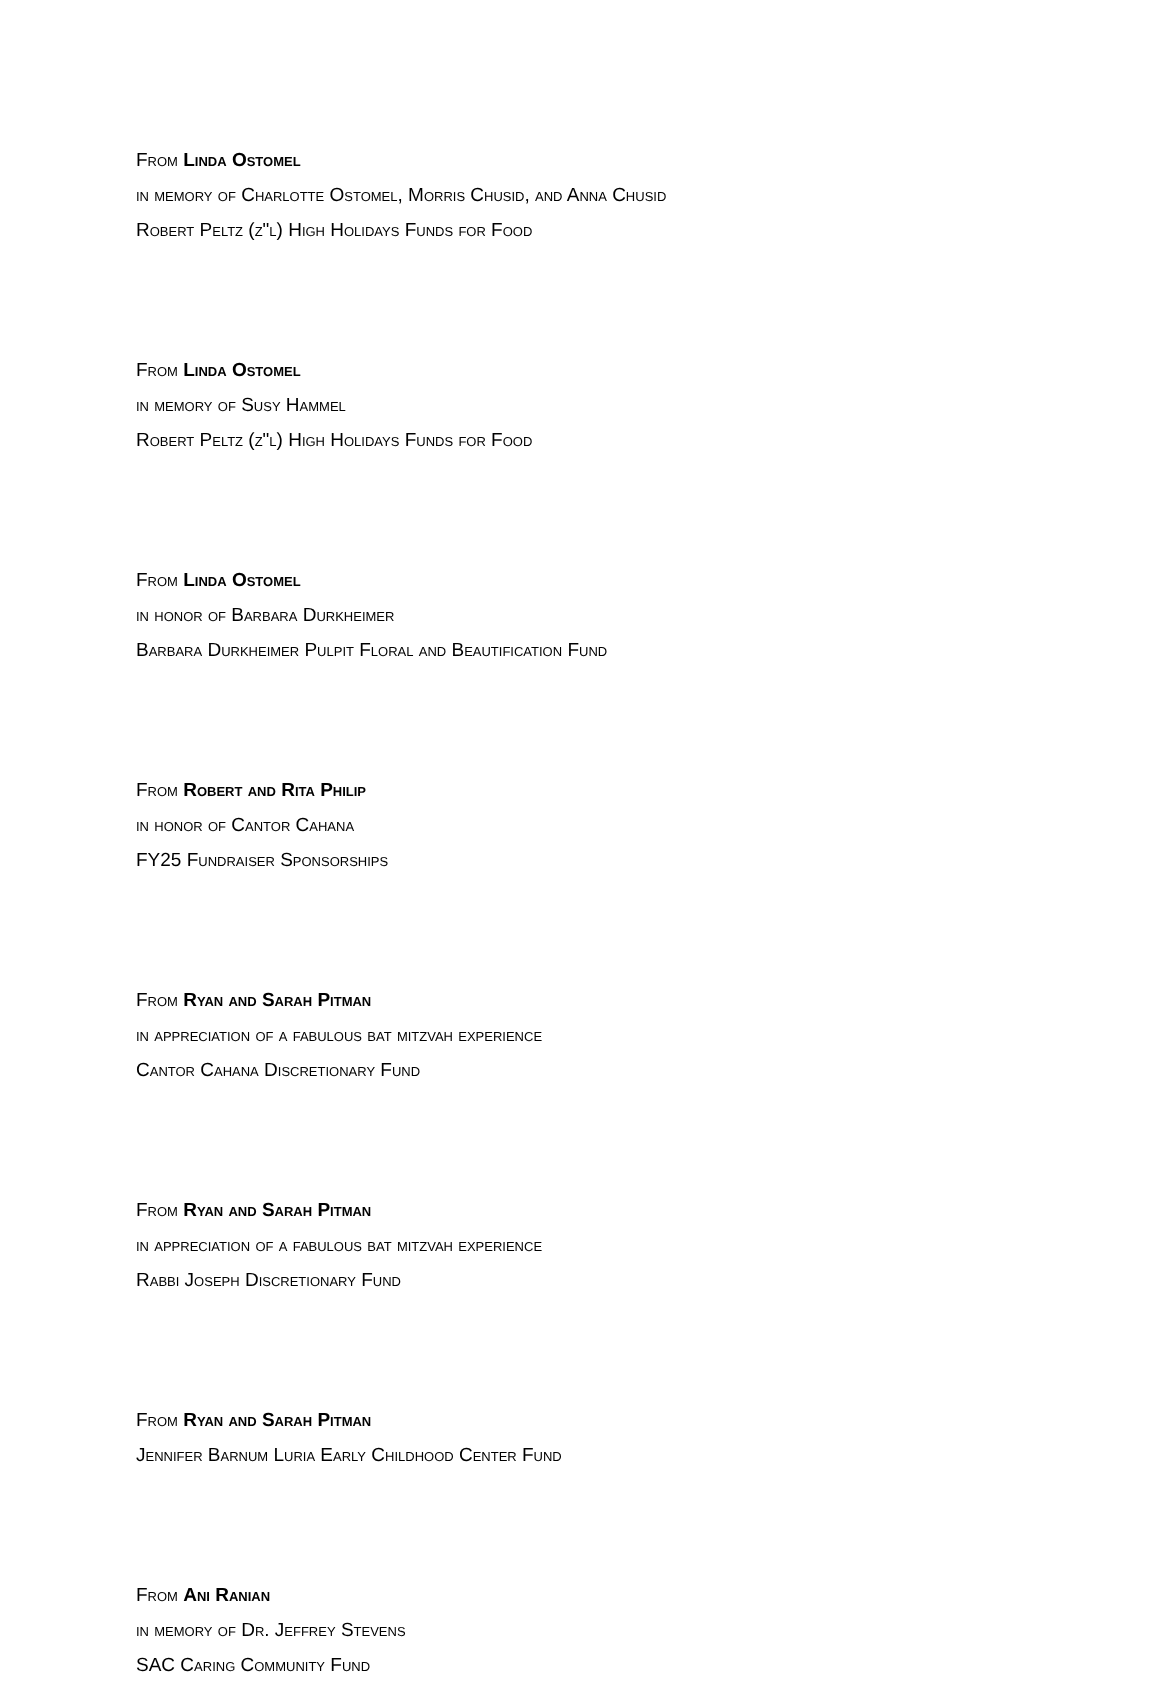From Linda Ostomel
in memory of Charlotte Ostomel, Morris Chusid, and Anna Chusid
Robert Peltz (z"l) High Holidays Funds for Food
From Linda Ostomel
in memory of Susy Hammel
Robert Peltz (z"l) High Holidays Funds for Food
From Linda Ostomel
in honor of Barbara Durkheimer
Barbara Durkheimer Pulpit Floral and Beautification Fund
From Robert and Rita Philip
in honor of Cantor Cahana
FY25 Fundraiser Sponsorships
From Ryan and Sarah Pitman
in appreciation of a fabulous bat mitzvah experience
Cantor Cahana Discretionary Fund
From Ryan and Sarah Pitman
in appreciation of a fabulous bat mitzvah experience
Rabbi Joseph Discretionary Fund
From Ryan and Sarah Pitman
Jennifer Barnum Luria Early Childhood Center Fund
From Ani Ranian
in memory of Dr. Jeffrey Stevens
SAC Caring Community Fund